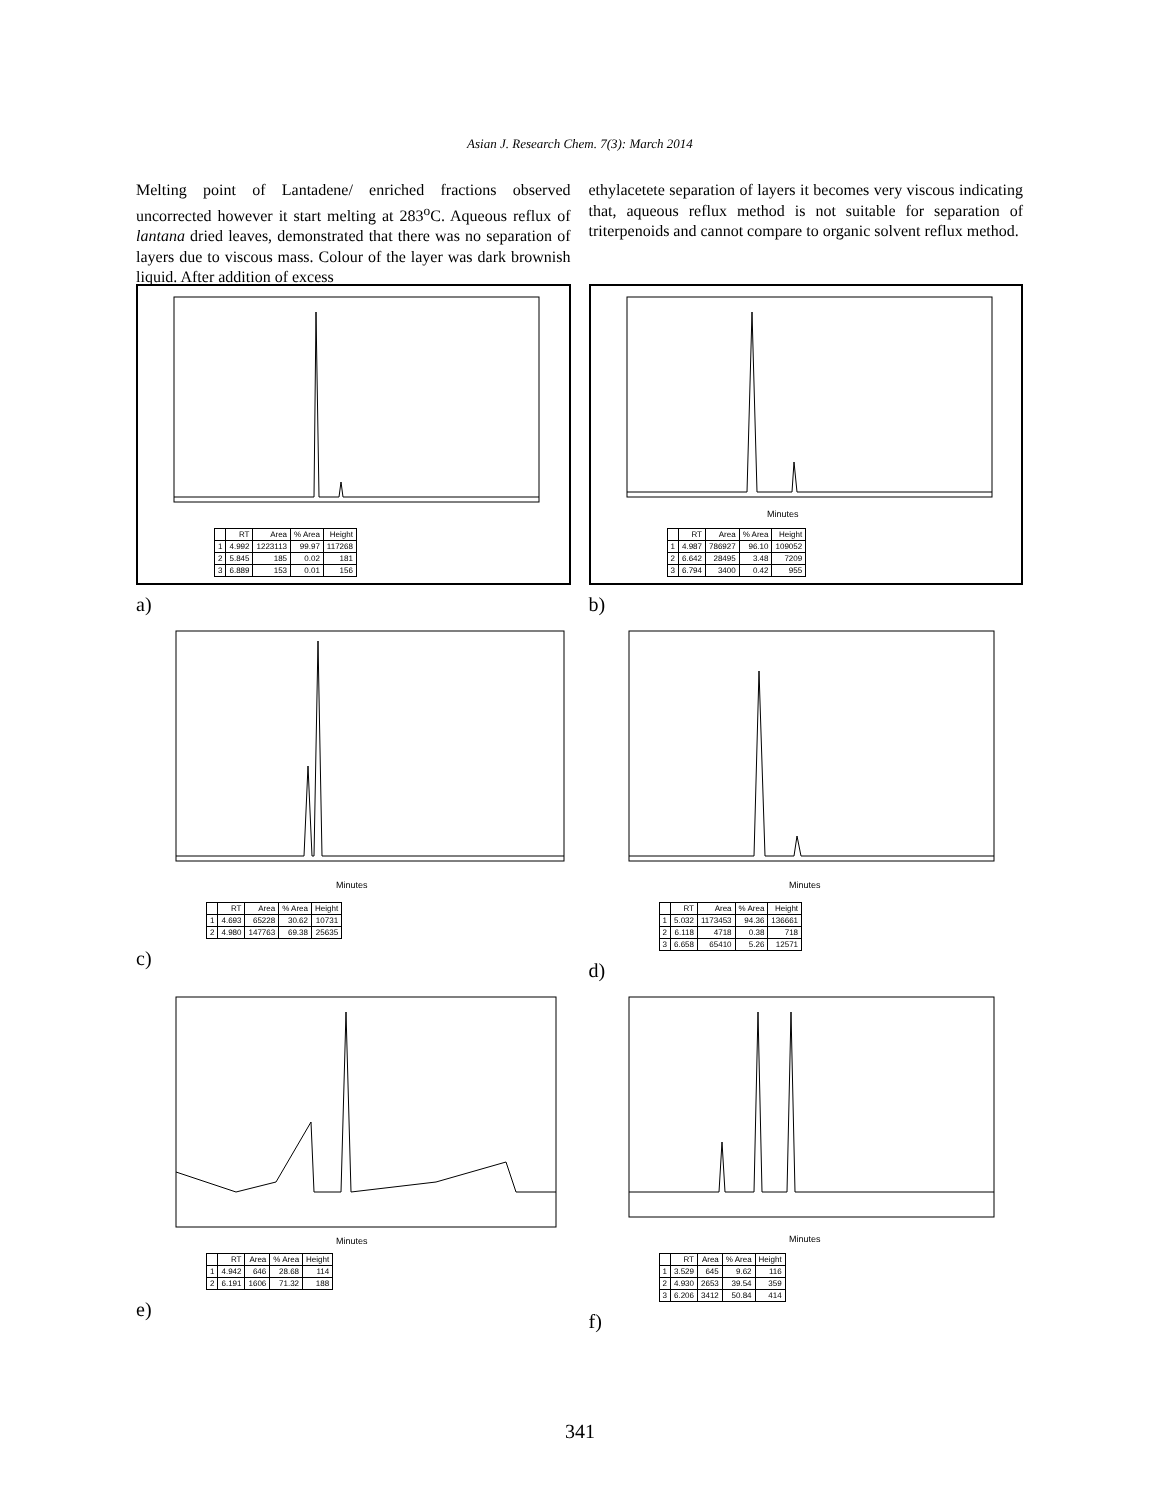Asian J. Research Chem. 7(3): March 2014
Melting point of Lantadene/ enriched fractions observed uncorrected however it start melting at 283<sup>o</sup>C. Aqueous reflux of lantana dried leaves, demonstrated that there was no separation of layers due to viscous mass. Colour of the layer was dark brownish liquid. After addition of excess
ethylacetete separation of layers it becomes very viscous indicating that, aqueous reflux method is not suitable for separation of triterpenoids and cannot compare to organic solvent reflux method.
| | RT | Area | % Area | Height |
| --- | --- | --- | --- | --- |
| 1 | 4.992 | 1223113 | 99.97 | 117268 |
| 2 | 5.845 | 185 | 0.02 | 181 |
| 3 | 6.889 | 153 | 0.01 | 156 |
a)
Minutes
| | RT | Area | % Area | Height |
| --- | --- | --- | --- | --- |
| 1 | 4.987 | 786927 | 96.10 | 109052 |
| 2 | 6.642 | 28495 | 3.48 | 7209 |
| 3 | 6.794 | 3400 | 0.42 | 955 |
b)
Minutes
| | RT | Area | % Area | Height |
| --- | --- | --- | --- | --- |
| 1 | 4.693 | 65228 | 30.62 | 10731 |
| 2 | 4.980 | 147763 | 69.38 | 25635 |
c)
Minutes
| | RT | Area | % Area | Height |
| --- | --- | --- | --- | --- |
| 1 | 5.032 | 1173453 | 94.36 | 136661 |
| 2 | 6.118 | 4718 | 0.38 | 718 |
| 3 | 6.658 | 65410 | 5.26 | 12571 |
d)
Minutes
| | RT | Area | % Area | Height |
| --- | --- | --- | --- | --- |
| 1 | 4.942 | 646 | 28.68 | 114 |
| 2 | 6.191 | 1606 | 71.32 | 188 |
e)
Minutes
| | RT | Area | % Area | Height |
| --- | --- | --- | --- | --- |
| 1 | 3.529 | 645 | 9.62 | 116 |
| 2 | 4.930 | 2653 | 39.54 | 359 |
| 3 | 6.206 | 3412 | 50.84 | 414 |
f)
341